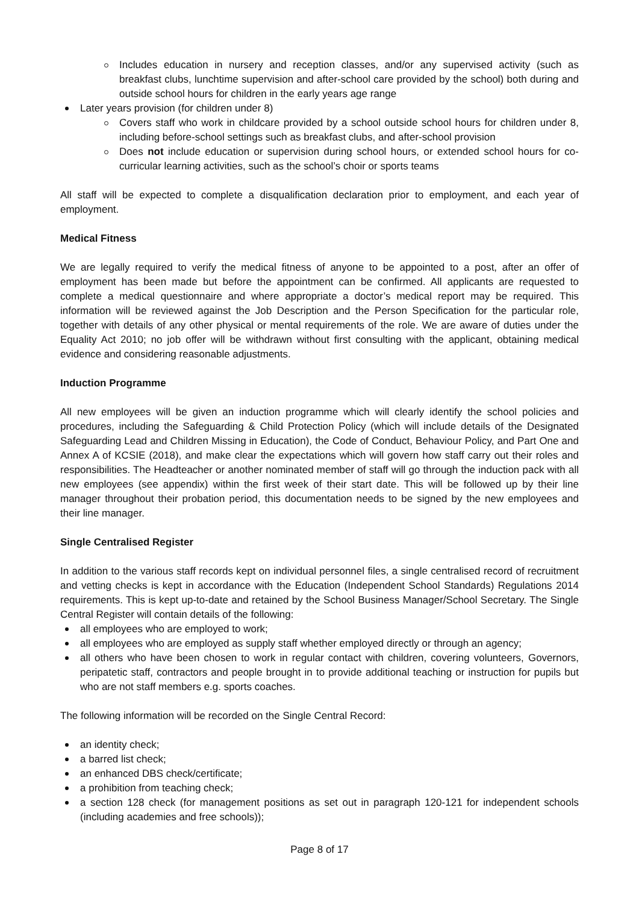Includes education in nursery and reception classes, and/or any supervised activity (such as breakfast clubs, lunchtime supervision and after-school care provided by the school) both during and outside school hours for children in the early years age range
Later years provision (for children under 8)
Covers staff who work in childcare provided by a school outside school hours for children under 8, including before-school settings such as breakfast clubs, and after-school provision
Does not include education or supervision during school hours, or extended school hours for co-curricular learning activities, such as the school’s choir or sports teams
All staff will be expected to complete a disqualification declaration prior to employment, and each year of employment.
Medical Fitness
We are legally required to verify the medical fitness of anyone to be appointed to a post, after an offer of employment has been made but before the appointment can be confirmed. All applicants are requested to complete a medical questionnaire and where appropriate a doctor’s medical report may be required. This information will be reviewed against the Job Description and the Person Specification for the particular role, together with details of any other physical or mental requirements of the role. We are aware of duties under the Equality Act 2010; no job offer will be withdrawn without first consulting with the applicant, obtaining medical evidence and considering reasonable adjustments.
Induction Programme
All new employees will be given an induction programme which will clearly identify the school policies and procedures, including the Safeguarding & Child Protection Policy (which will include details of the Designated Safeguarding Lead and Children Missing in Education), the Code of Conduct, Behaviour Policy, and Part One and Annex A of KCSIE (2018), and make clear the expectations which will govern how staff carry out their roles and responsibilities. The Headteacher or another nominated member of staff will go through the induction pack with all new employees (see appendix) within the first week of their start date. This will be followed up by their line manager throughout their probation period, this documentation needs to be signed by the new employees and their line manager.
Single Centralised Register
In addition to the various staff records kept on individual personnel files, a single centralised record of recruitment and vetting checks is kept in accordance with the Education (Independent School Standards) Regulations 2014 requirements. This is kept up-to-date and retained by the School Business Manager/School Secretary. The Single Central Register will contain details of the following:
all employees who are employed to work;
all employees who are employed as supply staff whether employed directly or through an agency;
all others who have been chosen to work in regular contact with children, covering volunteers, Governors, peripatetic staff, contractors and people brought in to provide additional teaching or instruction for pupils but who are not staff members e.g. sports coaches.
The following information will be recorded on the Single Central Record:
an identity check;
a barred list check;
an enhanced DBS check/certificate;
a prohibition from teaching check;
a section 128 check (for management positions as set out in paragraph 120-121 for independent schools (including academies and free schools));
Page 8 of 17